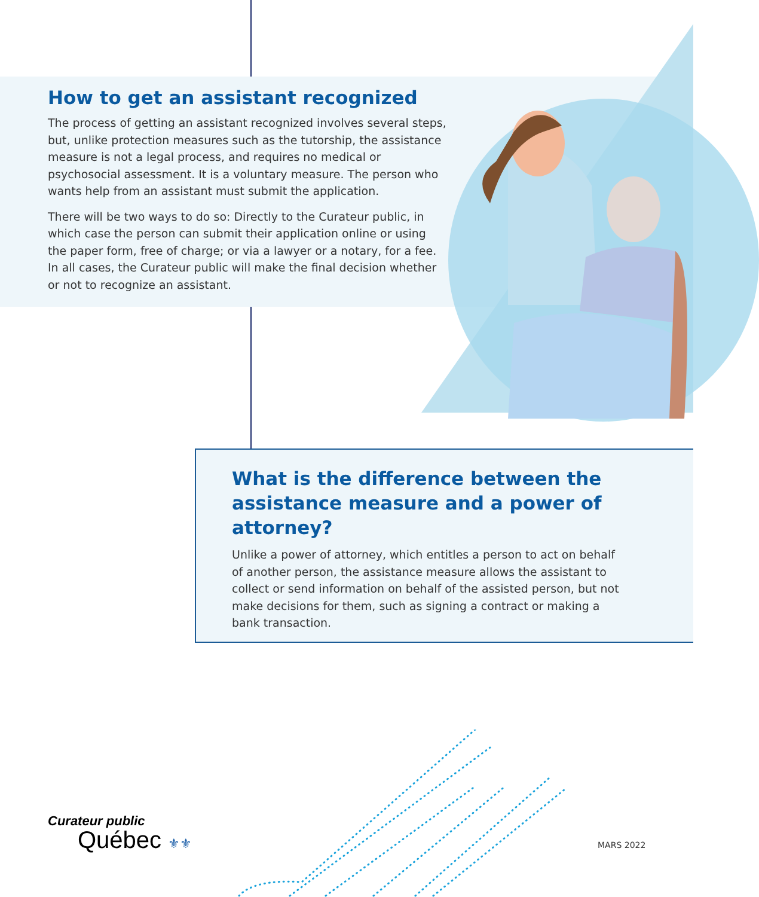How to get an assistant recognized
The process of getting an assistant recognized involves several steps, but, unlike protection measures such as the tutorship, the assistance measure is not a legal process, and requires no medical or psychosocial assessment. It is a voluntary measure. The person who wants help from an assistant must submit the application.
There will be two ways to do so: Directly to the Curateur public, in which case the person can submit their application online or using the paper form, free of charge; or via a lawyer or a notary, for a fee. In all cases, the Curateur public will make the final decision whether or not to recognize an assistant.
What is the difference between the assistance measure and a power of attorney?
Unlike a power of attorney, which entitles a person to act on behalf of another person, the assistance measure allows the assistant to collect or send information on behalf of the assisted person, but not make decisions for them, such as signing a contract or making a bank transaction.
Curateur public
Québec ⚜⚜
MARS 2022